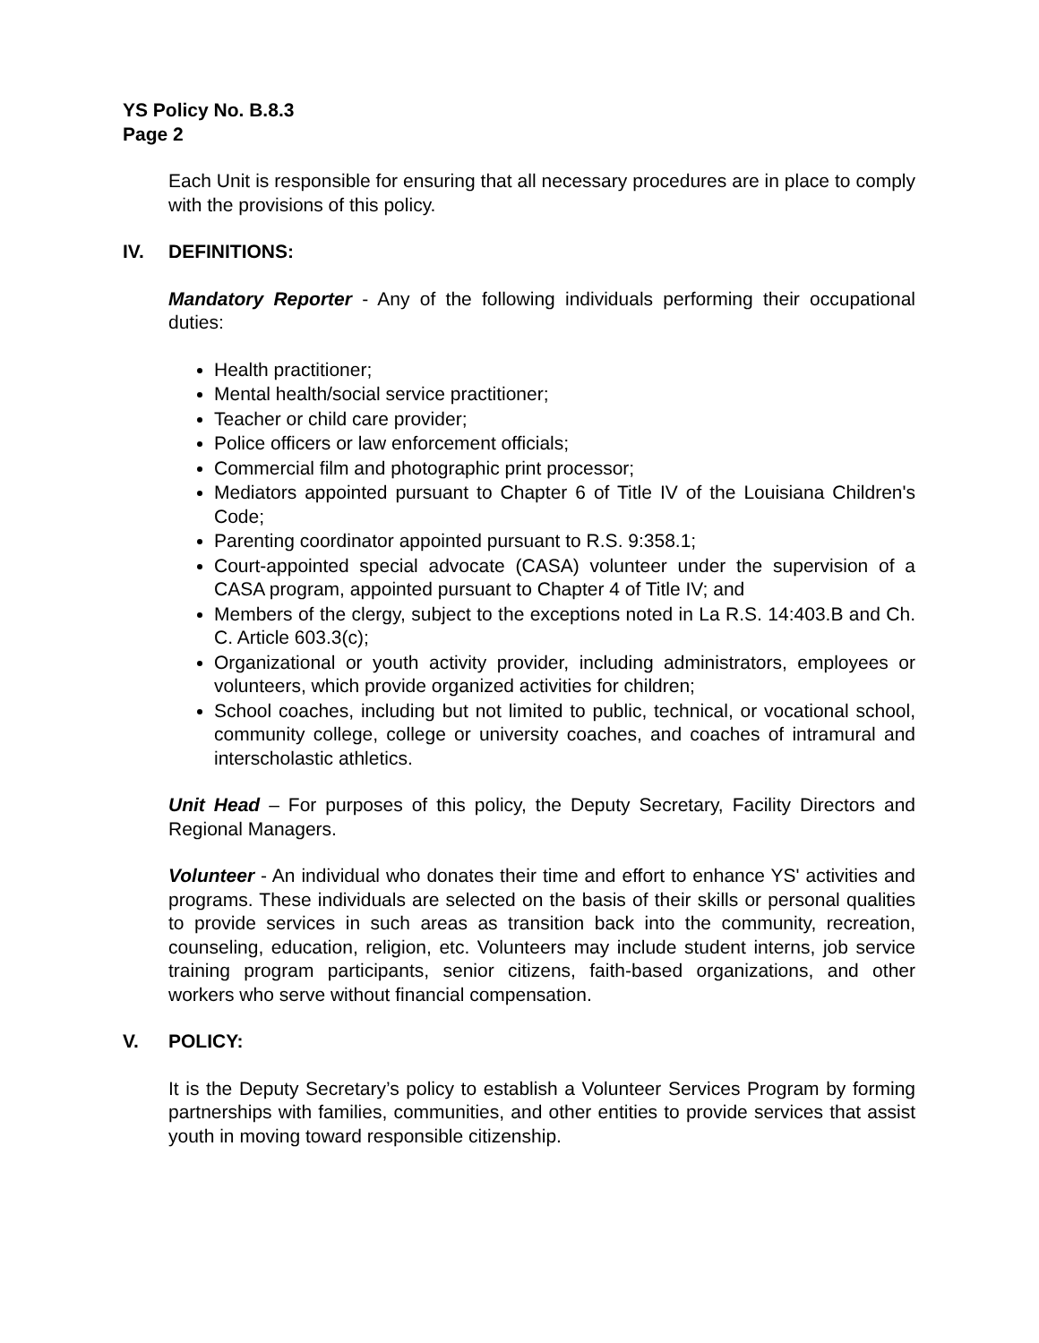YS Policy No. B.8.3
Page 2
Each Unit is responsible for ensuring that all necessary procedures are in place to comply with the provisions of this policy.
IV. DEFINITIONS:
Mandatory Reporter - Any of the following individuals performing their occupational duties:
Health practitioner;
Mental health/social service practitioner;
Teacher or child care provider;
Police officers or law enforcement officials;
Commercial film and photographic print processor;
Mediators appointed pursuant to Chapter 6 of Title IV of the Louisiana Children's Code;
Parenting coordinator appointed pursuant to R.S. 9:358.1;
Court-appointed special advocate (CASA) volunteer under the supervision of a CASA program, appointed pursuant to Chapter 4 of Title IV; and
Members of the clergy, subject to the exceptions noted in La R.S. 14:403.B and Ch. C. Article 603.3(c);
Organizational or youth activity provider, including administrators, employees or volunteers, which provide organized activities for children;
School coaches, including but not limited to public, technical, or vocational school, community college, college or university coaches, and coaches of intramural and interscholastic athletics.
Unit Head – For purposes of this policy, the Deputy Secretary, Facility Directors and Regional Managers.
Volunteer - An individual who donates their time and effort to enhance YS' activities and programs. These individuals are selected on the basis of their skills or personal qualities to provide services in such areas as transition back into the community, recreation, counseling, education, religion, etc. Volunteers may include student interns, job service training program participants, senior citizens, faith-based organizations, and other workers who serve without financial compensation.
V. POLICY:
It is the Deputy Secretary’s policy to establish a Volunteer Services Program by forming partnerships with families, communities, and other entities to provide services that assist youth in moving toward responsible citizenship.